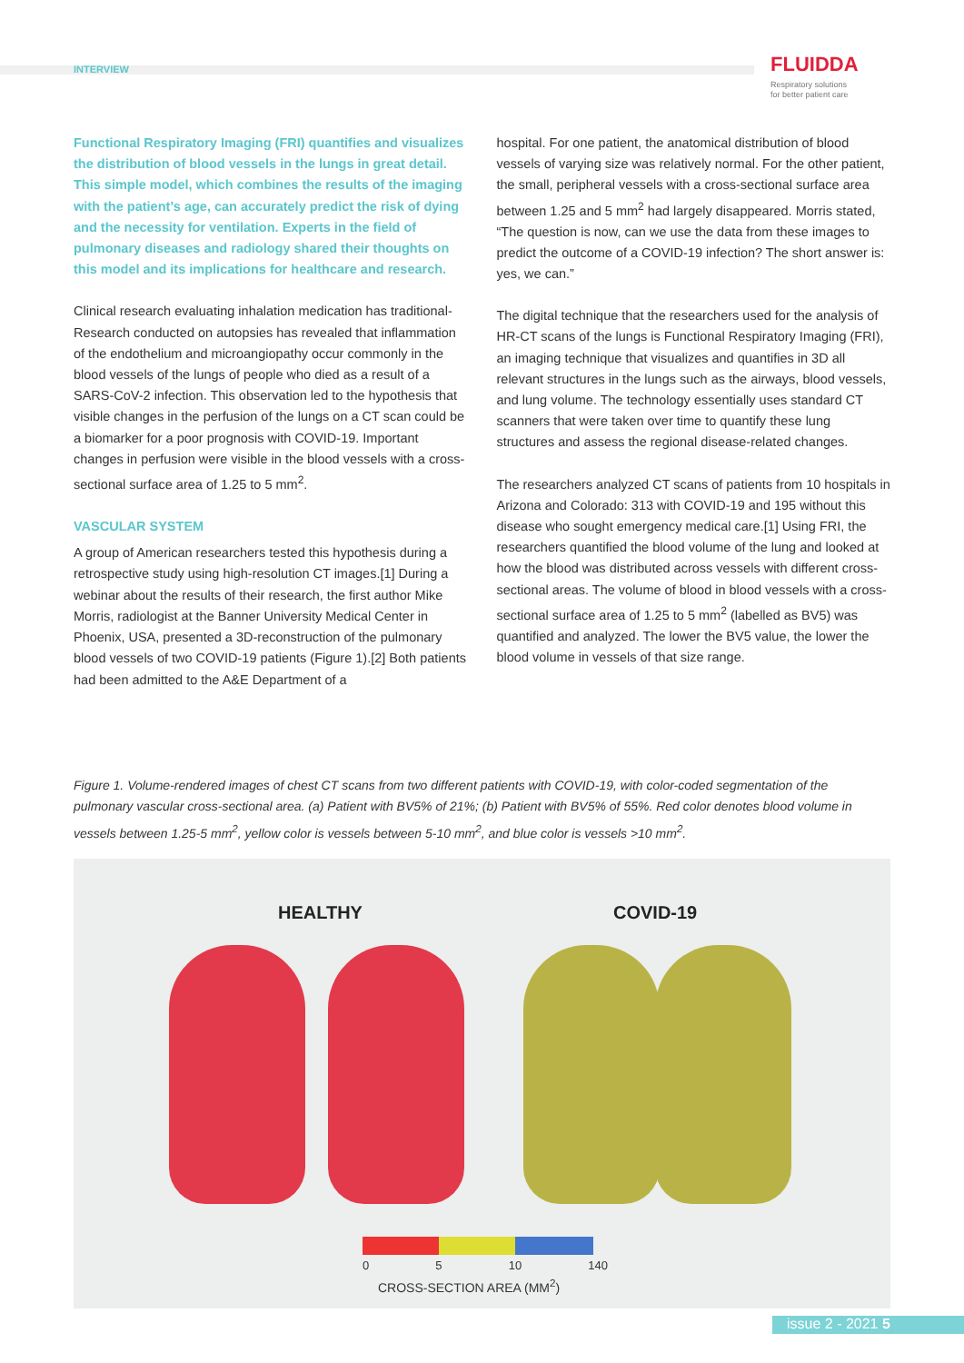INTERVIEW
FLUIDDA
Respiratory solutions
for better patient care
Functional Respiratory Imaging (FRI) quantifies and visualizes the distribution of blood vessels in the lungs in great detail. This simple model, which combines the results of the imaging with the patient’s age, can accurately predict the risk of dying and the necessity for ventilation. Experts in the field of pulmonary diseases and radiology shared their thoughts on this model and its implications for healthcare and research.
Clinical research evaluating inhalation medication has traditional-Research conducted on autopsies has revealed that inflammation of the endothelium and microangiopathy occur commonly in the blood vessels of the lungs of people who died as a result of a SARS-CoV-2 infection. This observation led to the hypothesis that visible changes in the perfusion of the lungs on a CT scan could be a biomarker for a poor prognosis with COVID-19. Important changes in perfusion were visible in the blood vessels with a cross-sectional surface area of 1.25 to 5 mm<sup>2</sup>.
VASCULAR SYSTEM
A group of American researchers tested this hypothesis during a retrospective study using high-resolution CT images.[1] During a webinar about the results of their research, the first author Mike Morris, radiologist at the Banner University Medical Center in Phoenix, USA, presented a 3D-reconstruction of the pulmonary blood vessels of two COVID-19 patients (Figure 1).[2] Both patients had been admitted to the A&E Department of a
hospital. For one patient, the anatomical distribution of blood vessels of varying size was relatively normal. For the other patient, the small, peripheral vessels with a cross-sectional surface area between 1.25 and 5 mm<sup>2</sup> had largely disappeared. Morris stated, “The question is now, can we use the data from these images to predict the outcome of a COVID-19 infection? The short answer is: yes, we can.”
The digital technique that the researchers used for the analysis of HR-CT scans of the lungs is Functional Respiratory Imaging (FRI), an imaging technique that visualizes and quantifies in 3D all relevant structures in the lungs such as the airways, blood vessels, and lung volume. The technology essentially uses standard CT scanners that were taken over time to quantify these lung structures and assess the regional disease-related changes.
The researchers analyzed CT scans of patients from 10 hospitals in Arizona and Colorado: 313 with COVID-19 and 195 without this disease who sought emergency medical care.[1] Using FRI, the researchers quantified the blood volume of the lung and looked at how the blood was distributed across vessels with different cross-sectional areas. The volume of blood in blood vessels with a cross-sectional surface area of 1.25 to 5 mm<sup>2</sup> (labelled as BV5) was quantified and analyzed. The lower the BV5 value, the lower the blood volume in vessels of that size range.
Figure 1. Volume-rendered images of chest CT scans from two different patients with COVID-19, with color-coded segmentation of the pulmonary vascular cross-sectional area. (a) Patient with BV5% of 21%; (b) Patient with BV5% of 55%. Red color denotes blood volume in vessels between 1.25-5 mm<sup>2</sup>, yellow color is vessels between 5-10 mm<sup>2</sup>, and blue color is vessels >10 mm<sup>2</sup>.
HEALTHY COVID-19
0 5 10 140
CROSS-SECTION AREA (MM<sup>2</sup>)
issue 2 - 2021 5